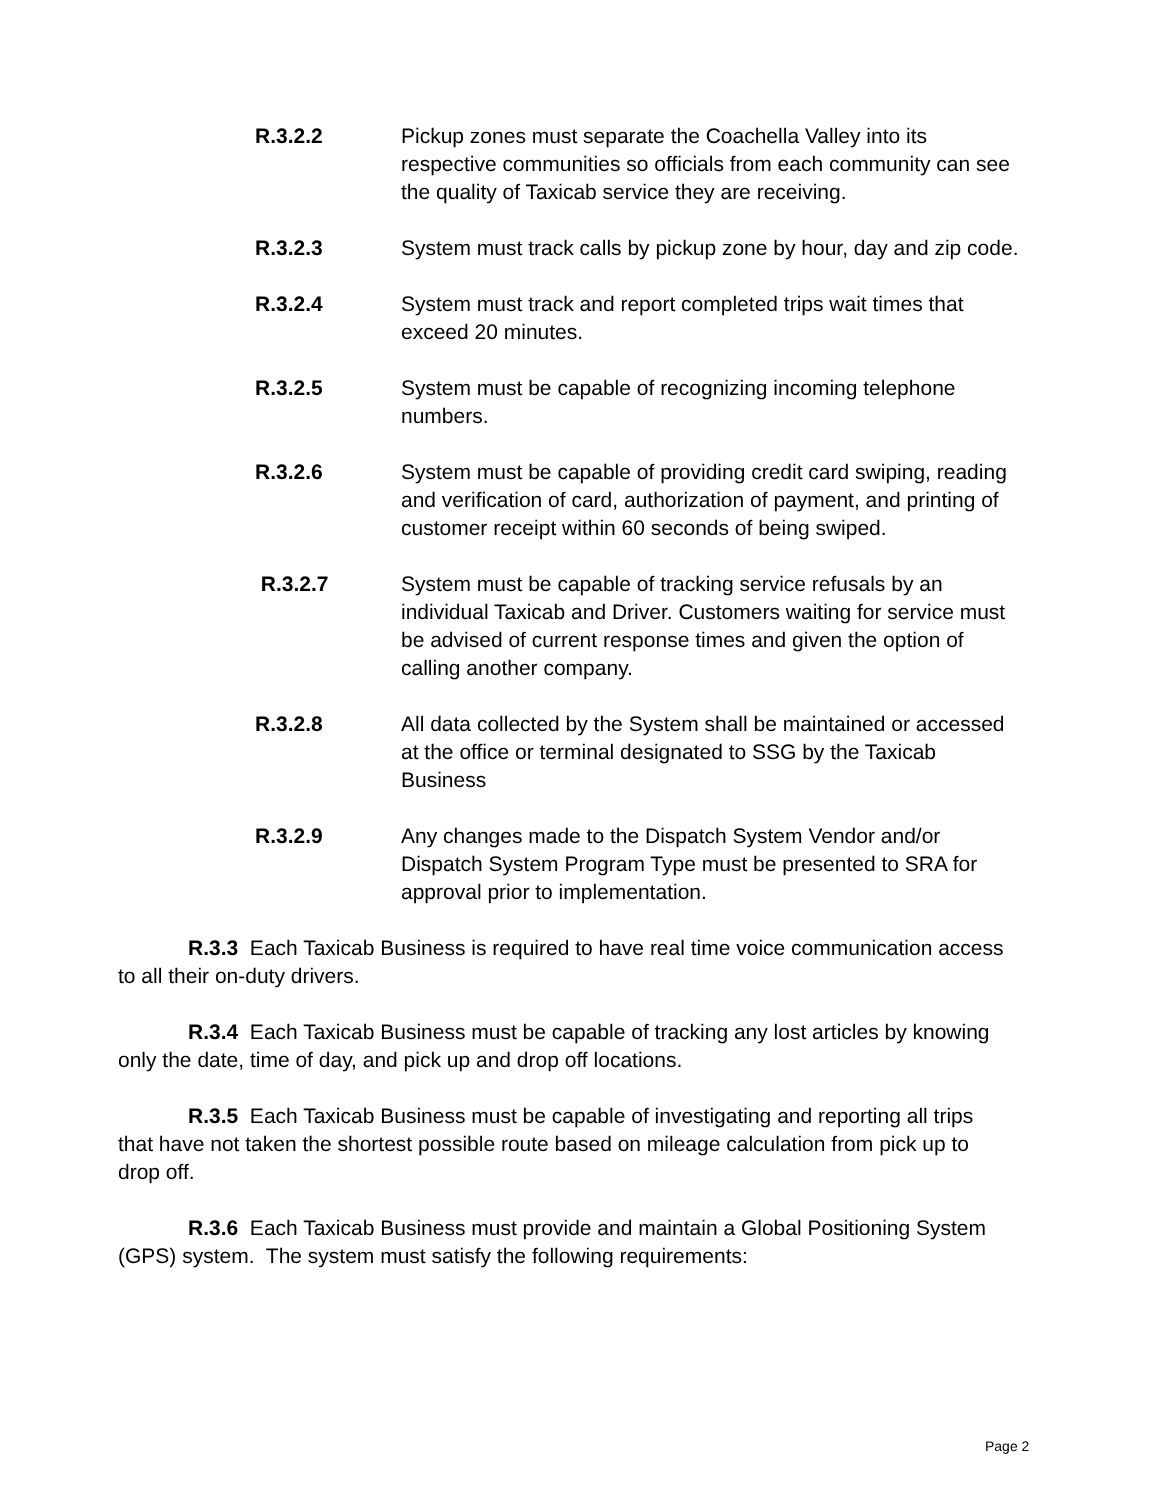R.3.2.2 Pickup zones must separate the Coachella Valley into its respective communities so officials from each community can see the quality of Taxicab service they are receiving.
R.3.2.3 System must track calls by pickup zone by hour, day and zip code.
R.3.2.4 System must track and report completed trips wait times that exceed 20 minutes.
R.3.2.5 System must be capable of recognizing incoming telephone numbers.
R.3.2.6 System must be capable of providing credit card swiping, reading and verification of card, authorization of payment, and printing of customer receipt within 60 seconds of being swiped.
R.3.2.7 System must be capable of tracking service refusals by an individual Taxicab and Driver. Customers waiting for service must be advised of current response times and given the option of calling another company.
R.3.2.8 All data collected by the System shall be maintained or accessed at the office or terminal designated to SSG by the Taxicab Business
R.3.2.9 Any changes made to the Dispatch System Vendor and/or Dispatch System Program Type must be presented to SRA for approval prior to implementation.
R.3.3 Each Taxicab Business is required to have real time voice communication access to all their on-duty drivers.
R.3.4 Each Taxicab Business must be capable of tracking any lost articles by knowing only the date, time of day, and pick up and drop off locations.
R.3.5 Each Taxicab Business must be capable of investigating and reporting all trips that have not taken the shortest possible route based on mileage calculation from pick up to drop off.
R.3.6 Each Taxicab Business must provide and maintain a Global Positioning System (GPS) system. The system must satisfy the following requirements:
Page 2